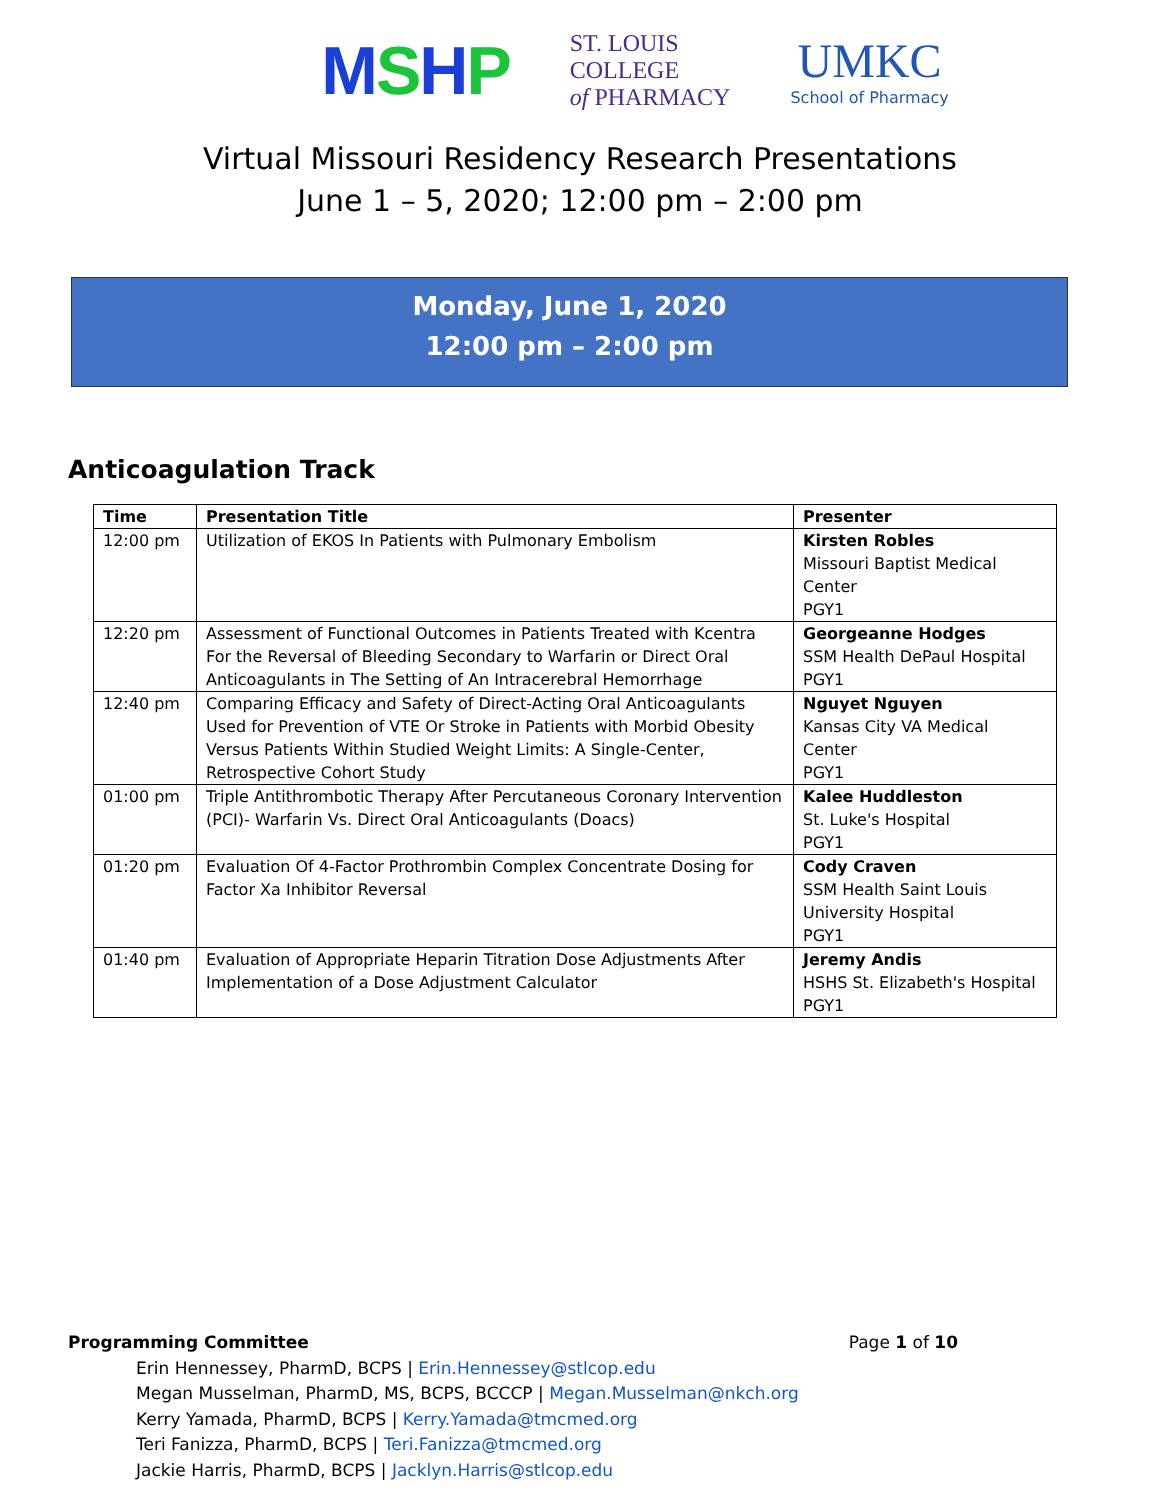MSHP
ST. LOUIS
COLLEGE
of PHARMACY
UMKC
School of Pharmacy
Virtual Missouri Residency Research Presentations
June 1 – 5, 2020; 12:00 pm – 2:00 pm
Monday, June 1, 2020
12:00 pm – 2:00 pm
Anticoagulation Track
| Time | Presentation Title | Presenter |
| --- | --- | --- |
| 12:00 pm | Utilization of EKOS In Patients with Pulmonary Embolism | Kirsten Robles Missouri Baptist Medical Center PGY1 |
| 12:20 pm | Assessment of Functional Outcomes in Patients Treated with Kcentra For the Reversal of Bleeding Secondary to Warfarin or Direct Oral Anticoagulants in The Setting of An Intracerebral Hemorrhage | Georgeanne Hodges SSM Health DePaul Hospital PGY1 |
| 12:40 pm | Comparing Efficacy and Safety of Direct-Acting Oral Anticoagulants Used for Prevention of VTE Or Stroke in Patients with Morbid Obesity Versus Patients Within Studied Weight Limits: A Single-Center, Retrospective Cohort Study | Nguyet Nguyen Kansas City VA Medical Center PGY1 |
| 01:00 pm | Triple Antithrombotic Therapy After Percutaneous Coronary Intervention (PCI)- Warfarin Vs. Direct Oral Anticoagulants (Doacs) | Kalee Huddleston St. Luke's Hospital PGY1 |
| 01:20 pm | Evaluation Of 4-Factor Prothrombin Complex Concentrate Dosing for Factor Xa Inhibitor Reversal | Cody Craven SSM Health Saint Louis University Hospital PGY1 |
| 01:40 pm | Evaluation of Appropriate Heparin Titration Dose Adjustments After Implementation of a Dose Adjustment Calculator | Jeremy Andis HSHS St. Elizabeth's Hospital PGY1 |
Page 1 of 10 Programming Committee
Erin Hennessey, PharmD, BCPS | Erin.Hennessey@stlcop.edu
Megan Musselman, PharmD, MS, BCPS, BCCCP | Megan.Musselman@nkch.org
Kerry Yamada, PharmD, BCPS | Kerry.Yamada@tmcmed.org
Teri Fanizza, PharmD, BCPS | Teri.Fanizza@tmcmed.org
Jackie Harris, PharmD, BCPS | Jacklyn.Harris@stlcop.edu